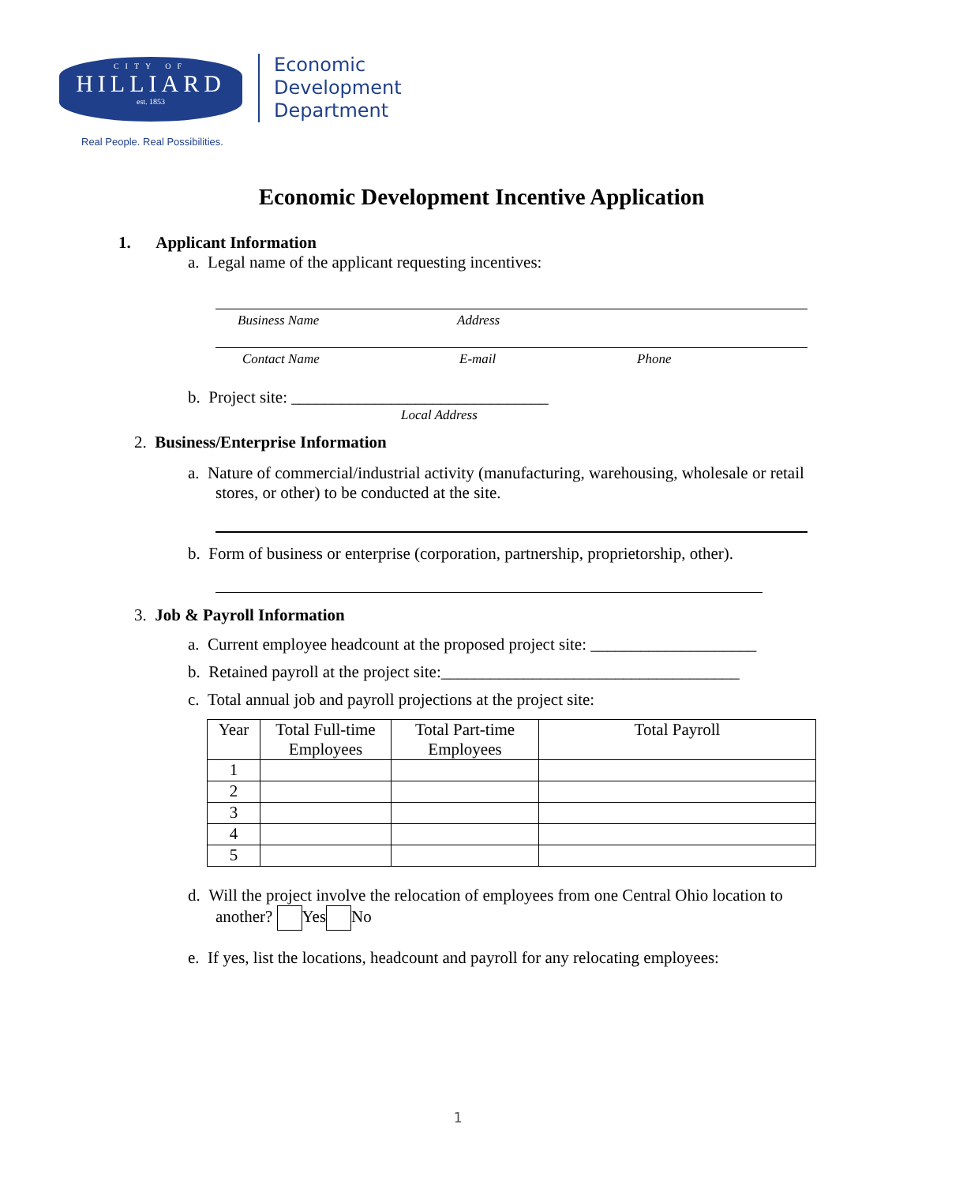CITY OF
HILLIARD
est. 1853
Real People. Real Possibilities.
Economic
Development
Department
Economic Development Incentive Application
1. Applicant Information
a. Legal name of the applicant requesting incentives:
Business Name Address
Contact Name E-mail Phone
b. Project site: _______________________________
Local Address
2. Business/Enterprise Information
a. Nature of commercial/industrial activity (manufacturing, warehousing, wholesale or retail stores, or other) to be conducted at the site.
b. Form of business or enterprise (corporation, partnership, proprietorship, other).
3. Job & Payroll Information
a. Current employee headcount at the proposed project site: ____________________
b. Retained payroll at the project site:____________________________________
c. Total annual job and payroll projections at the project site:
| Year | Total Full-time Employees | Total Part-time Employees | Total Payroll |
| --- | --- | --- | --- |
| 1 | | | |
| 2 | | | |
| 3 | | | |
| 4 | | | |
| 5 | | | |
d. Will the project involve the relocation of employees from one Central Ohio location to another? Yes No
e. If yes, list the locations, headcount and payroll for any relocating employees:
1